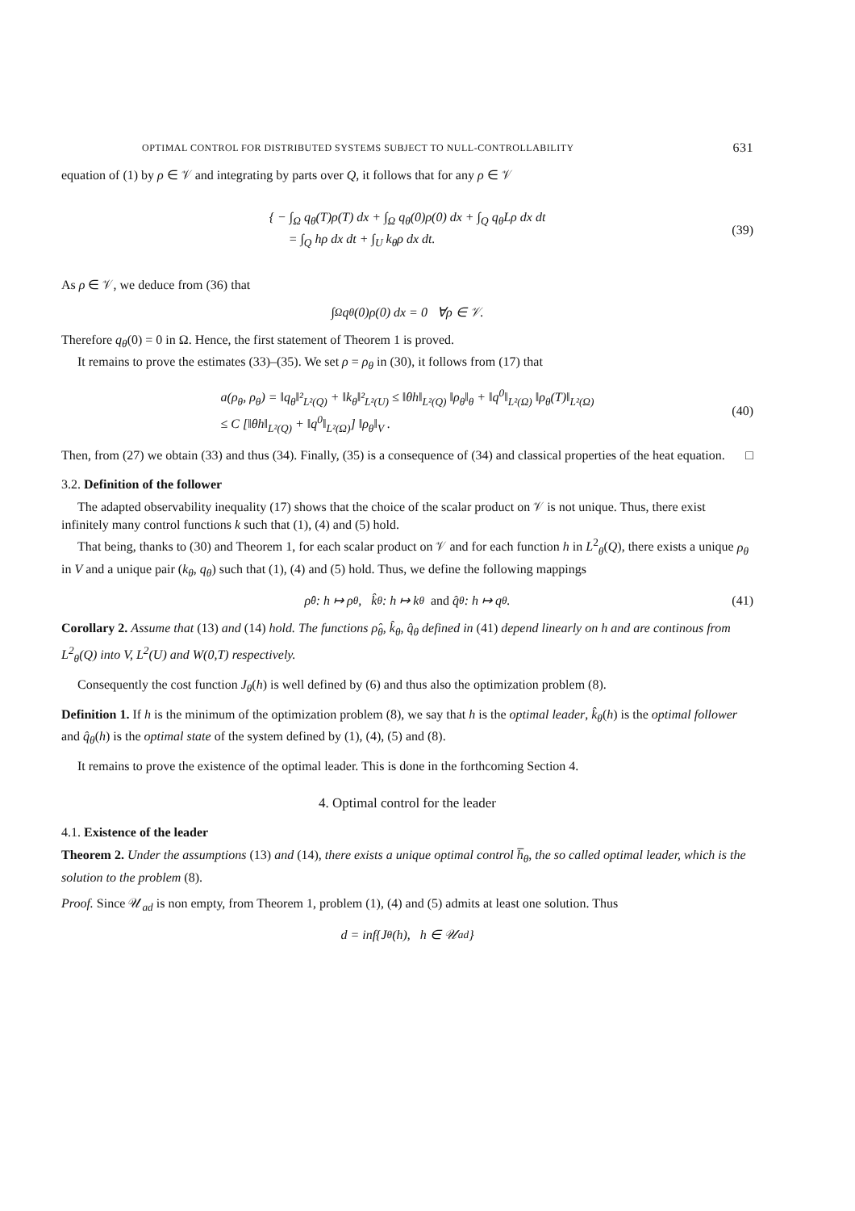OPTIMAL CONTROL FOR DISTRIBUTED SYSTEMS SUBJECT TO NULL-CONTROLLABILITY 631
equation of (1) by ρ ∈ 𝒱 and integrating by parts over Q, it follows that for any ρ ∈ 𝒱
{ − ∫<sub>Ω</sub> q<sub>θ</sub>(T)ρ(T) dx + ∫<sub>Ω</sub> q<sub>θ</sub>(0)ρ(0) dx + ∫<sub>Q</sub> q<sub>θ</sub>Lρ dx dt
= ∫<sub>Q</sub> hρ dx dt + ∫<sub>U</sub> k<sub>θ</sub>ρ dx dt.
(39)
As ρ ∈ 𝒱, we deduce from (36) that
∫<sub>Ω</sub> q<sub>θ</sub>(0)ρ(0) dx = 0 ∀ρ ∈ 𝒱.
Therefore q<sub>θ</sub>(0) = 0 in Ω. Hence, the first statement of Theorem 1 is proved.
It remains to prove the estimates (33)–(35). We set ρ = ρ<sub>θ</sub> in (30), it follows from (17) that
a(ρ<sub>θ</sub>, ρ<sub>θ</sub>) = ‖q<sub>θ</sub>‖²<sub>L²(Q)</sub> + ‖k<sub>θ</sub>‖²<sub>L²(U)</sub> ≤ ‖θh‖<sub>L²(Q)</sub> ‖ρ<sub>θ</sub>‖<sub>θ</sub> + ‖q<sup>0</sup>‖<sub>L²(Ω)</sub> ‖ρ<sub>θ</sub>(T)‖<sub>L²(Ω)</sub>
≤ C [‖θh‖<sub>L²(Q)</sub> + ‖q<sup>0</sup>‖<sub>L²(Ω)</sub>] ‖ρ<sub>θ</sub>‖<sub>V</sub> .
(40)
Then, from (27) we obtain (33) and thus (34). Finally, (35) is a consequence of (34) and classical properties of the heat equation. □
3.2. Definition of the follower
The adapted observability inequality (17) shows that the choice of the scalar product on 𝒱 is not unique. Thus, there exist infinitely many control functions k such that (1), (4) and (5) hold.
That being, thanks to (30) and Theorem 1, for each scalar product on 𝒱 and for each function h in L<sup>2</sup><sub>θ</sub>(Q), there exists a unique ρ<sub>θ</sub> in V and a unique pair (k<sub>θ</sub>, q<sub>θ</sub>) such that (1), (4) and (5) hold. Thus, we define the following mappings
ρ̂<sub>θ</sub> : h ↦ ρ<sub>θ</sub>, k̂<sub>θ</sub> : h ↦ k<sub>θ</sub> and q̂<sub>θ</sub> : h ↦ q<sub>θ</sub>. (41)
Corollary 2. Assume that (13) and (14) hold. The functions ρ̂<sub>θ</sub>, k̂<sub>θ</sub>, q̂<sub>θ</sub> defined in (41) depend linearly on h and are continous from L<sup>2</sup><sub>θ</sub>(Q) into V, L<sup>2</sup>(U) and W(0,T) respectively.
Consequently the cost function J<sub>θ</sub>(h) is well defined by (6) and thus also the optimization problem (8).
Definition 1. If h is the minimum of the optimization problem (8), we say that h is the optimal leader, k̂<sub>θ</sub>(h) is the optimal follower and q̂<sub>θ</sub>(h) is the optimal state of the system defined by (1), (4), (5) and (8).
It remains to prove the existence of the optimal leader. This is done in the forthcoming Section 4.
4. Optimal control for the leader
4.1. Existence of the leader
Theorem 2. Under the assumptions (13) and (14), there exists a unique optimal control h̅<sub>θ</sub>, the so called optimal leader, which is the solution to the problem (8).
Proof. Since 𝒰<sub>ad</sub> is non empty, from Theorem 1, problem (1), (4) and (5) admits at least one solution. Thus
d = inf{J<sub>θ</sub>(h), h ∈ 𝒰<sub>ad</sub>}